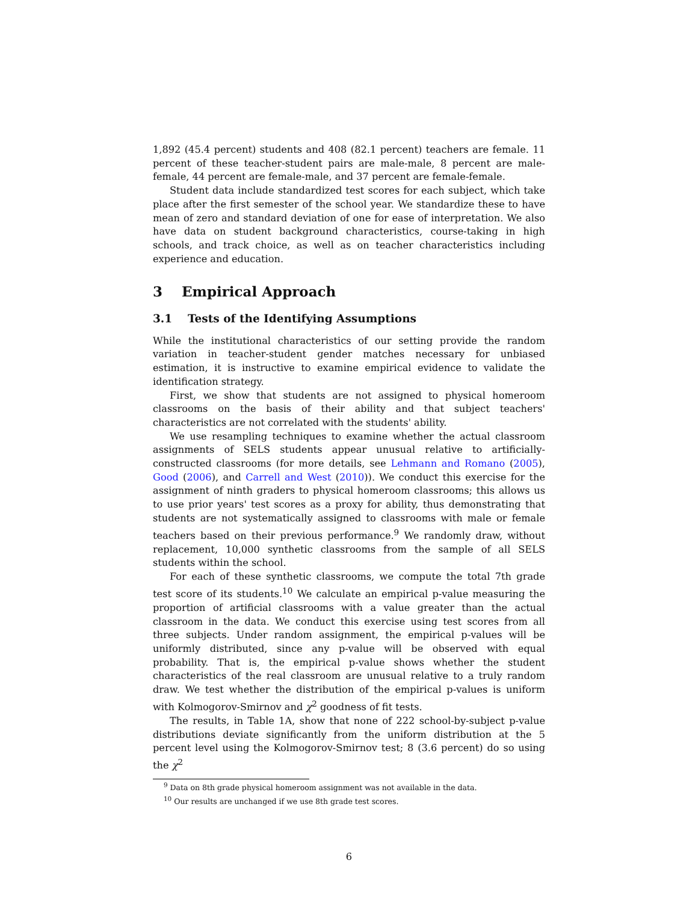1,892 (45.4 percent) students and 408 (82.1 percent) teachers are female. 11 percent of these teacher-student pairs are male-male, 8 percent are male-female, 44 percent are female-male, and 37 percent are female-female.
Student data include standardized test scores for each subject, which take place after the first semester of the school year. We standardize these to have mean of zero and standard deviation of one for ease of interpretation. We also have data on student background characteristics, course-taking in high schools, and track choice, as well as on teacher characteristics including experience and education.
3 Empirical Approach
3.1 Tests of the Identifying Assumptions
While the institutional characteristics of our setting provide the random variation in teacher-student gender matches necessary for unbiased estimation, it is instructive to examine empirical evidence to validate the identification strategy.
First, we show that students are not assigned to physical homeroom classrooms on the basis of their ability and that subject teachers' characteristics are not correlated with the students' ability.
We use resampling techniques to examine whether the actual classroom assignments of SELS students appear unusual relative to artificially-constructed classrooms (for more details, see Lehmann and Romano (2005), Good (2006), and Carrell and West (2010)). We conduct this exercise for the assignment of ninth graders to physical homeroom classrooms; this allows us to use prior years' test scores as a proxy for ability, thus demonstrating that students are not systematically assigned to classrooms with male or female teachers based on their previous performance.<sup>9</sup> We randomly draw, without replacement, 10,000 synthetic classrooms from the sample of all SELS students within the school.
For each of these synthetic classrooms, we compute the total 7th grade test score of its students.<sup>10</sup> We calculate an empirical p-value measuring the proportion of artificial classrooms with a value greater than the actual classroom in the data. We conduct this exercise using test scores from all three subjects. Under random assignment, the empirical p-values will be uniformly distributed, since any p-value will be observed with equal probability. That is, the empirical p-value shows whether the student characteristics of the real classroom are unusual relative to a truly random draw. We test whether the distribution of the empirical p-values is uniform with Kolmogorov-Smirnov and χ<sup>2</sup> goodness of fit tests.
The results, in Table 1A, show that none of 222 school-by-subject p-value distributions deviate significantly from the uniform distribution at the 5 percent level using the Kolmogorov-Smirnov test; 8 (3.6 percent) do so using the χ<sup>2</sup>
<sup>9</sup> Data on 8th grade physical homeroom assignment was not available in the data.
<sup>10</sup> Our results are unchanged if we use 8th grade test scores.
6